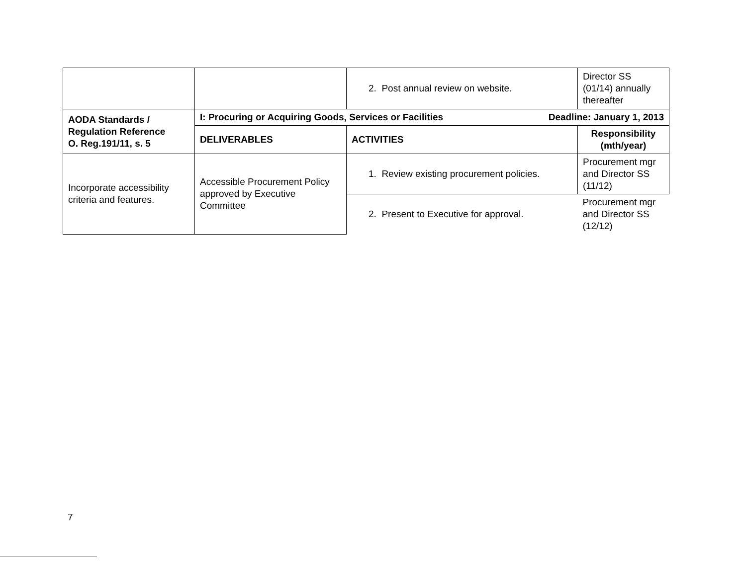| | | 2. Post annual review on website. | Director SS (01/14) annually thereafter |
| AODA Standards / Regulation Reference O. Reg.191/11, s. 5 | I: Procuring or Acquiring Goods, Services or Facilities Deadline: January 1, 2013 | | |
| | DELIVERABLES | ACTIVITIES | Responsibility (mth/year) |
| Incorporate accessibility criteria and features. | Accessible Procurement Policy approved by Executive Committee | 1. Review existing procurement policies. | Procurement mgr and Director SS (11/12) |
| | | 2. Present to Executive for approval. | Procurement mgr and Director SS (12/12) |
7